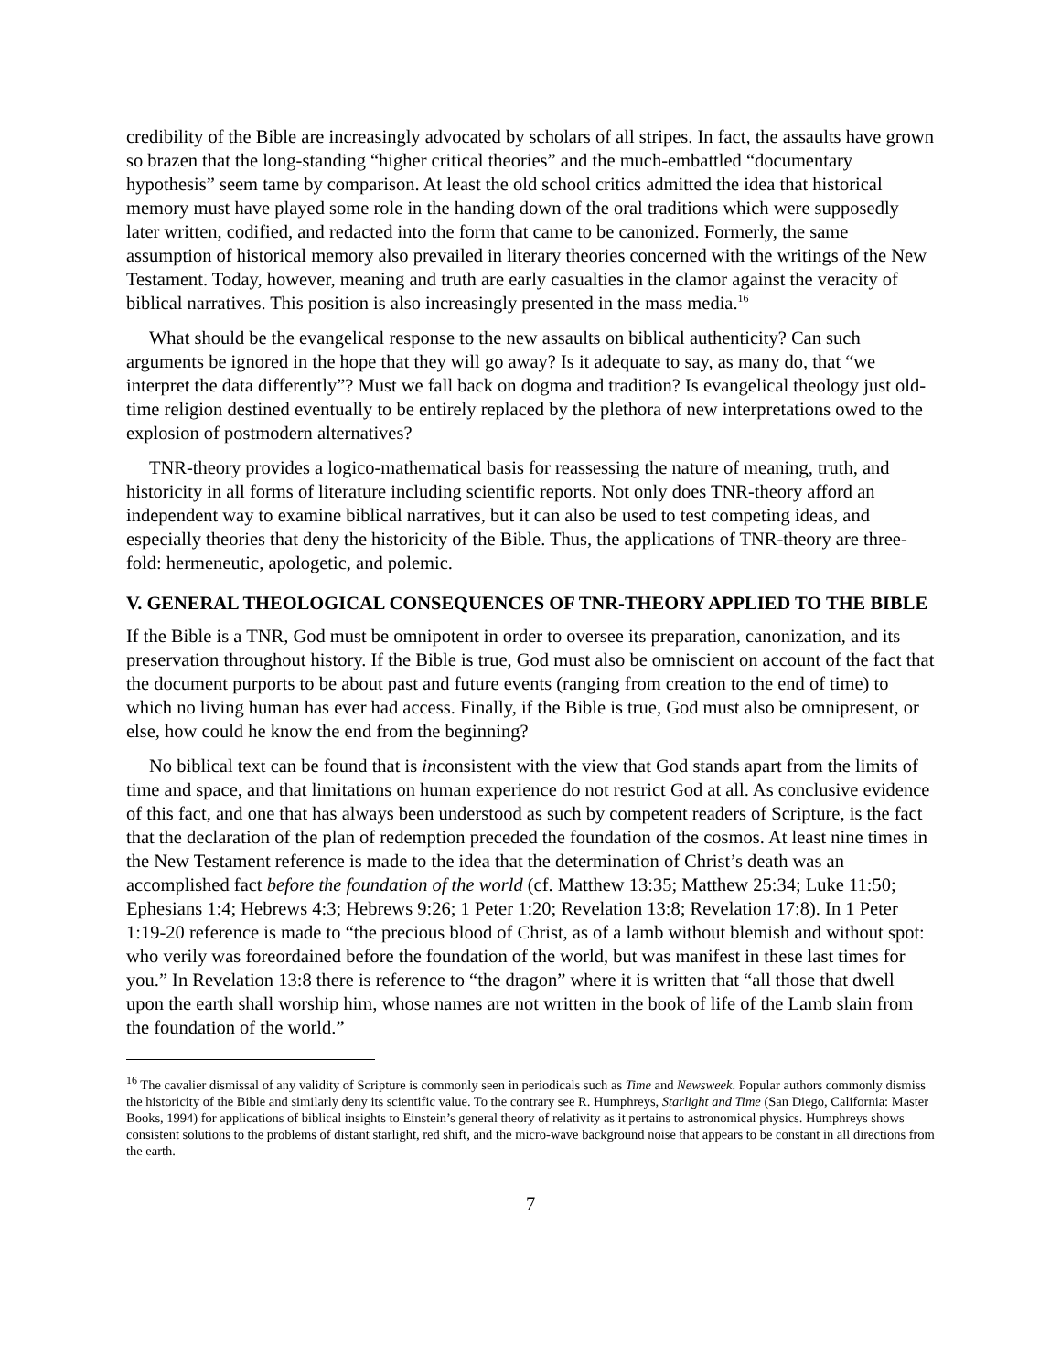credibility of the Bible are increasingly advocated by scholars of all stripes. In fact, the assaults have grown so brazen that the long-standing “higher critical theories” and the much-embattled “documentary hypothesis” seem tame by comparison. At least the old school critics admitted the idea that historical memory must have played some role in the handing down of the oral traditions which were supposedly later written, codified, and redacted into the form that came to be canonized. Formerly, the same assumption of historical memory also prevailed in literary theories concerned with the writings of the New Testament. Today, however, meaning and truth are early casualties in the clamor against the veracity of biblical narratives. This position is also increasingly presented in the mass media.<sup>16</sup>
What should be the evangelical response to the new assaults on biblical authenticity? Can such arguments be ignored in the hope that they will go away? Is it adequate to say, as many do, that “we interpret the data differently”? Must we fall back on dogma and tradition? Is evangelical theology just old-time religion destined eventually to be entirely replaced by the plethora of new interpretations owed to the explosion of postmodern alternatives?
TNR-theory provides a logico-mathematical basis for reassessing the nature of meaning, truth, and historicity in all forms of literature including scientific reports. Not only does TNR-theory afford an independent way to examine biblical narratives, but it can also be used to test competing ideas, and especially theories that deny the historicity of the Bible. Thus, the applications of TNR-theory are three-fold: hermeneutic, apologetic, and polemic.
V. GENERAL THEOLOGICAL CONSEQUENCES OF TNR-THEORY APPLIED TO THE BIBLE
If the Bible is a TNR, God must be omnipotent in order to oversee its preparation, canonization, and its preservation throughout history. If the Bible is true, God must also be omniscient on account of the fact that the document purports to be about past and future events (ranging from creation to the end of time) to which no living human has ever had access. Finally, if the Bible is true, God must also be omnipresent, or else, how could he know the end from the beginning?
No biblical text can be found that is inconsistent with the view that God stands apart from the limits of time and space, and that limitations on human experience do not restrict God at all. As conclusive evidence of this fact, and one that has always been understood as such by competent readers of Scripture, is the fact that the declaration of the plan of redemption preceded the foundation of the cosmos. At least nine times in the New Testament reference is made to the idea that the determination of Christ’s death was an accomplished fact before the foundation of the world (cf. Matthew 13:35; Matthew 25:34; Luke 11:50; Ephesians 1:4; Hebrews 4:3; Hebrews 9:26; 1 Peter 1:20; Revelation 13:8; Revelation 17:8). In 1 Peter 1:19-20 reference is made to “the precious blood of Christ, as of a lamb without blemish and without spot: who verily was foreordained before the foundation of the world, but was manifest in these last times for you.” In Revelation 13:8 there is reference to “the dragon” where it is written that “all those that dwell upon the earth shall worship him, whose names are not written in the book of life of the Lamb slain from the foundation of the world.”
<sup>16</sup> The cavalier dismissal of any validity of Scripture is commonly seen in periodicals such as Time and Newsweek. Popular authors commonly dismiss the historicity of the Bible and similarly deny its scientific value. To the contrary see R. Humphreys, Starlight and Time (San Diego, California: Master Books, 1994) for applications of biblical insights to Einstein’s general theory of relativity as it pertains to astronomical physics. Humphreys shows consistent solutions to the problems of distant starlight, red shift, and the micro-wave background noise that appears to be constant in all directions from the earth.
7